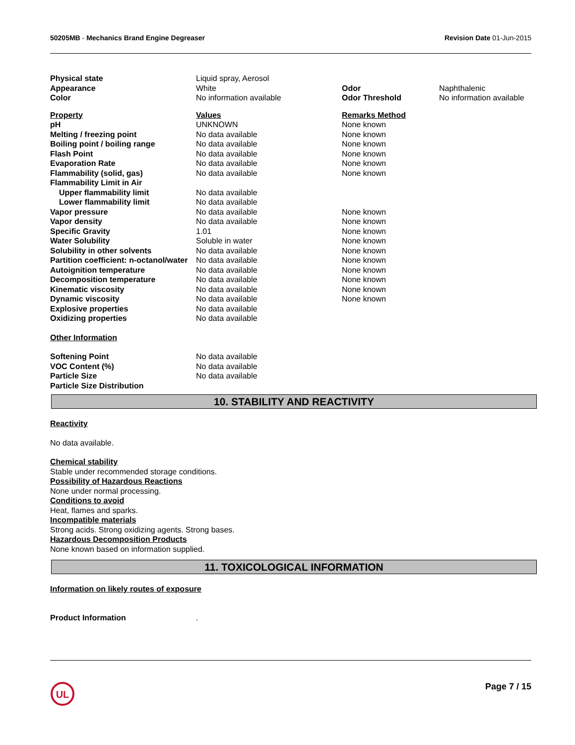50205MB - Mechanics Brand Engine Degreaser Revision Date 01-Jun-2015
| Physical state | Liquid spray, Aerosol | | |
| Appearance | White | Odor | Naphthalenic |
| Color | No information available | Odor Threshold | No information available |
| Property | Values | Remarks Method |
| --- | --- | --- |
| pH | UNKNOWN | None known |
| Melting / freezing point | No data available | None known |
| Boiling point / boiling range | No data available | None known |
| Flash Point | No data available | None known |
| Evaporation Rate | No data available | None known |
| Flammability (solid, gas) | No data available | None known |
| Flammability Limit in Air | | |
| Upper flammability limit | No data available | |
| Lower flammability limit | No data available | |
| Vapor pressure | No data available | None known |
| Vapor density | No data available | None known |
| Specific Gravity | 1.01 | None known |
| Water Solubility | Soluble in water | None known |
| Solubility in other solvents | No data available | None known |
| Partition coefficient: n-octanol/water | No data available | None known |
| Autoignition temperature | No data available | None known |
| Decomposition temperature | No data available | None known |
| Kinematic viscosity | No data available | None known |
| Dynamic viscosity | No data available | None known |
| Explosive properties | No data available | |
| Oxidizing properties | No data available | |
Other Information
| Softening Point | No data available |
| VOC Content (%) | No data available |
| Particle Size | No data available |
| Particle Size Distribution | |
10. STABILITY AND REACTIVITY
Reactivity
No data available.
Chemical stability
Stable under recommended storage conditions.
Possibility of Hazardous Reactions
None under normal processing.
Conditions to avoid
Heat, flames and sparks.
Incompatible materials
Strong acids. Strong oxidizing agents. Strong bases.
Hazardous Decomposition Products
None known based on information supplied.
11. TOXICOLOGICAL INFORMATION
Information on likely routes of exposure
| Product Information | . |
UL
Page 7 / 15